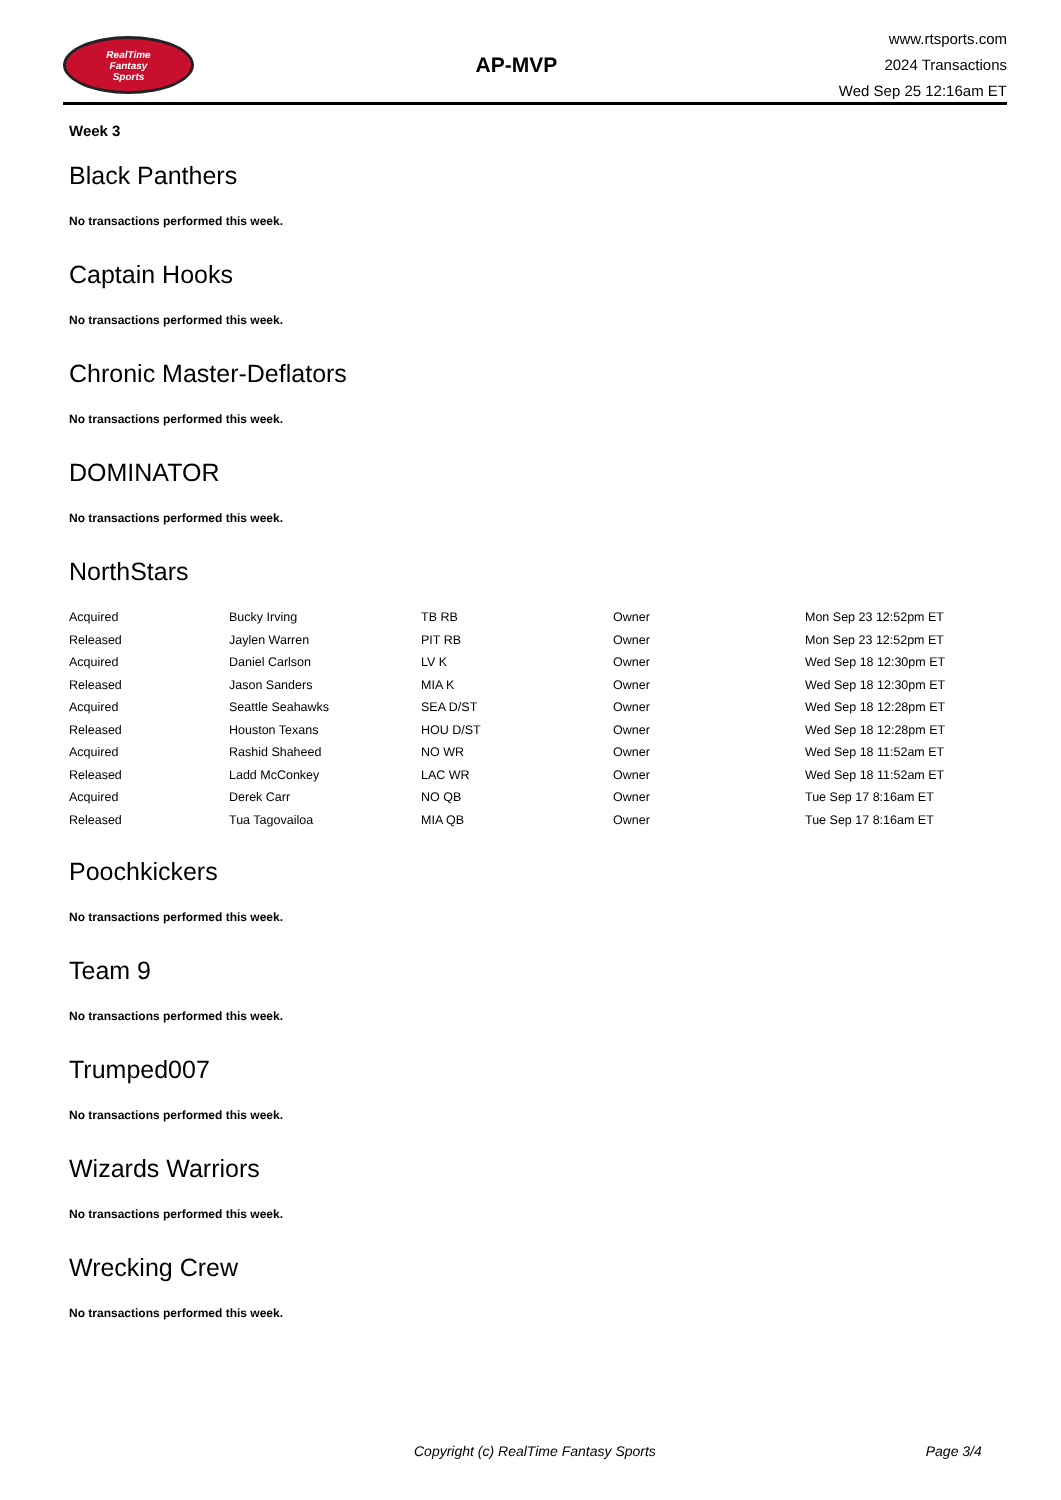RealTime
Fantasy
Sports
AP-MVP
www.rtsports.com
2024 Transactions
Wed Sep 25 12:16am ET
Week 3
Black Panthers
No transactions performed this week.
Captain Hooks
No transactions performed this week.
Chronic Master-Deflators
No transactions performed this week.
DOMINATOR
No transactions performed this week.
NorthStars
| Acquired | Bucky Irving | TB RB | Owner | Mon Sep 23 12:52pm ET |
| Released | Jaylen Warren | PIT RB | Owner | Mon Sep 23 12:52pm ET |
| Acquired | Daniel Carlson | LV K | Owner | Wed Sep 18 12:30pm ET |
| Released | Jason Sanders | MIA K | Owner | Wed Sep 18 12:30pm ET |
| Acquired | Seattle Seahawks | SEA D/ST | Owner | Wed Sep 18 12:28pm ET |
| Released | Houston Texans | HOU D/ST | Owner | Wed Sep 18 12:28pm ET |
| Acquired | Rashid Shaheed | NO WR | Owner | Wed Sep 18 11:52am ET |
| Released | Ladd McConkey | LAC WR | Owner | Wed Sep 18 11:52am ET |
| Acquired | Derek Carr | NO QB | Owner | Tue Sep 17 8:16am ET |
| Released | Tua Tagovailoa | MIA QB | Owner | Tue Sep 17 8:16am ET |
Poochkickers
No transactions performed this week.
Team 9
No transactions performed this week.
Trumped007
No transactions performed this week.
Wizards Warriors
No transactions performed this week.
Wrecking Crew
No transactions performed this week.
Copyright (c) RealTime Fantasy Sports Page 3/4